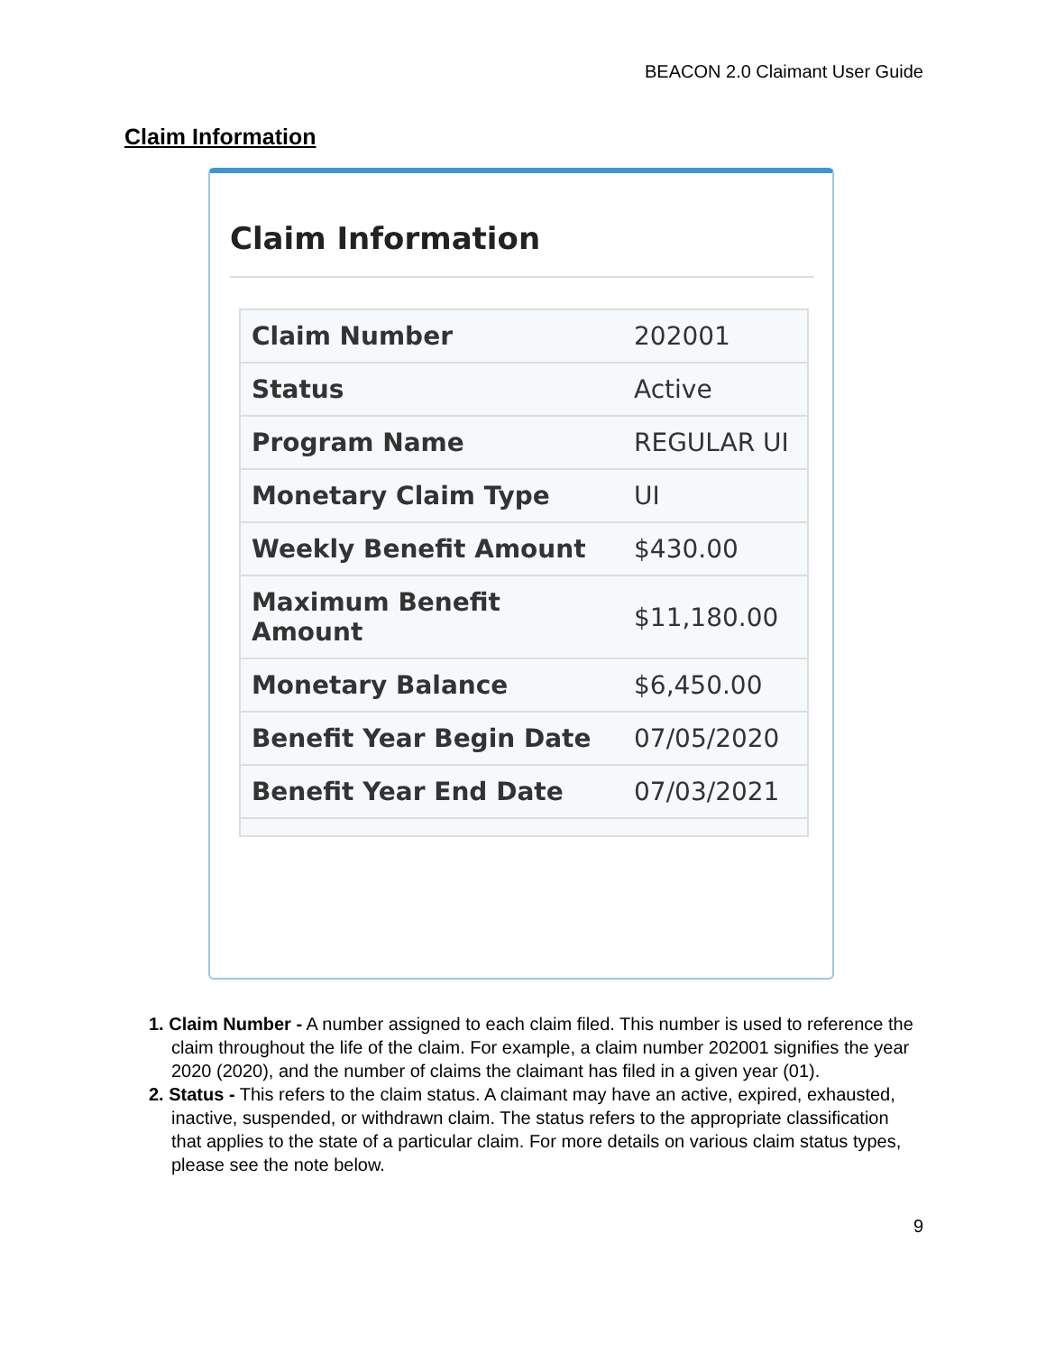BEACON 2.0 Claimant User Guide
Claim Information
Claim Information
| Claim Number | 202001 |
| Status | Active |
| Program Name | REGULAR UI |
| Monetary Claim Type | UI |
| Weekly Benefit Amount | $430.00 |
| Maximum Benefit Amount | $11,180.00 |
| Monetary Balance | $6,450.00 |
| Benefit Year Begin Date | 07/05/2020 |
| Benefit Year End Date | 07/03/2021 |
1. Claim Number - A number assigned to each claim filed. This number is used to reference the claim throughout the life of the claim. For example, a claim number 202001 signifies the year 2020 (2020), and the number of claims the claimant has filed in a given year (01).
2. Status - This refers to the claim status. A claimant may have an active, expired, exhausted, inactive, suspended, or withdrawn claim. The status refers to the appropriate classification that applies to the state of a particular claim. For more details on various claim status types, please see the note below.
9